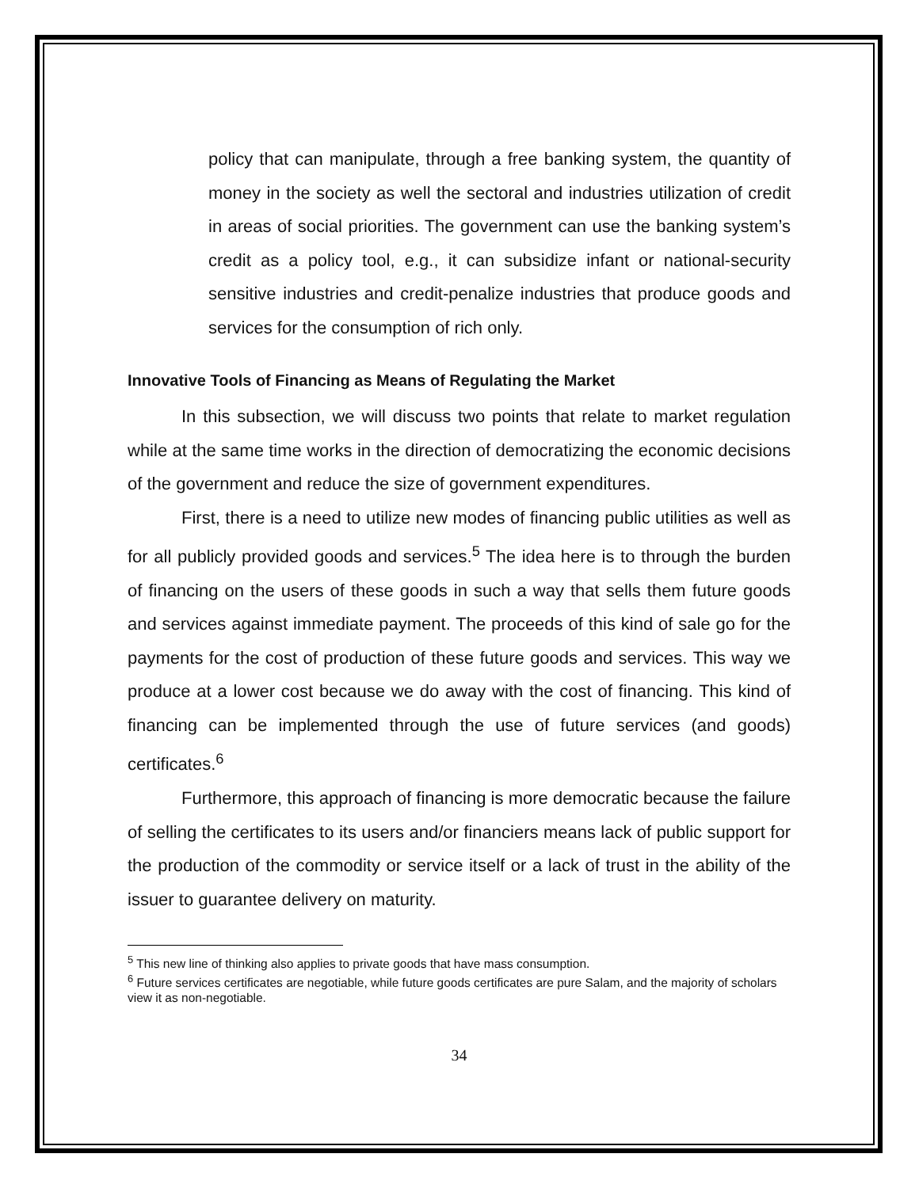policy that can manipulate, through a free banking system, the quantity of money in the society as well the sectoral and industries utilization of credit in areas of social priorities. The government can use the banking system’s credit as a policy tool, e.g., it can subsidize infant or national-security sensitive industries and credit-penalize industries that produce goods and services for the consumption of rich only.
Innovative Tools of Financing as Means of Regulating the Market
In this subsection, we will discuss two points that relate to market regulation while at the same time works in the direction of democratizing the economic decisions of the government and reduce the size of government expenditures.
First, there is a need to utilize new modes of financing public utilities as well as for all publicly provided goods and services.<sup>5</sup> The idea here is to through the burden of financing on the users of these goods in such a way that sells them future goods and services against immediate payment. The proceeds of this kind of sale go for the payments for the cost of production of these future goods and services. This way we produce at a lower cost because we do away with the cost of financing. This kind of financing can be implemented through the use of future services (and goods) certificates.<sup>6</sup>
Furthermore, this approach of financing is more democratic because the failure of selling the certificates to its users and/or financiers means lack of public support for the production of the commodity or service itself or a lack of trust in the ability of the issuer to guarantee delivery on maturity.
<sup>5</sup> This new line of thinking also applies to private goods that have mass consumption.
<sup>6</sup> Future services certificates are negotiable, while future goods certificates are pure Salam, and the majority of scholars view it as non-negotiable.
34